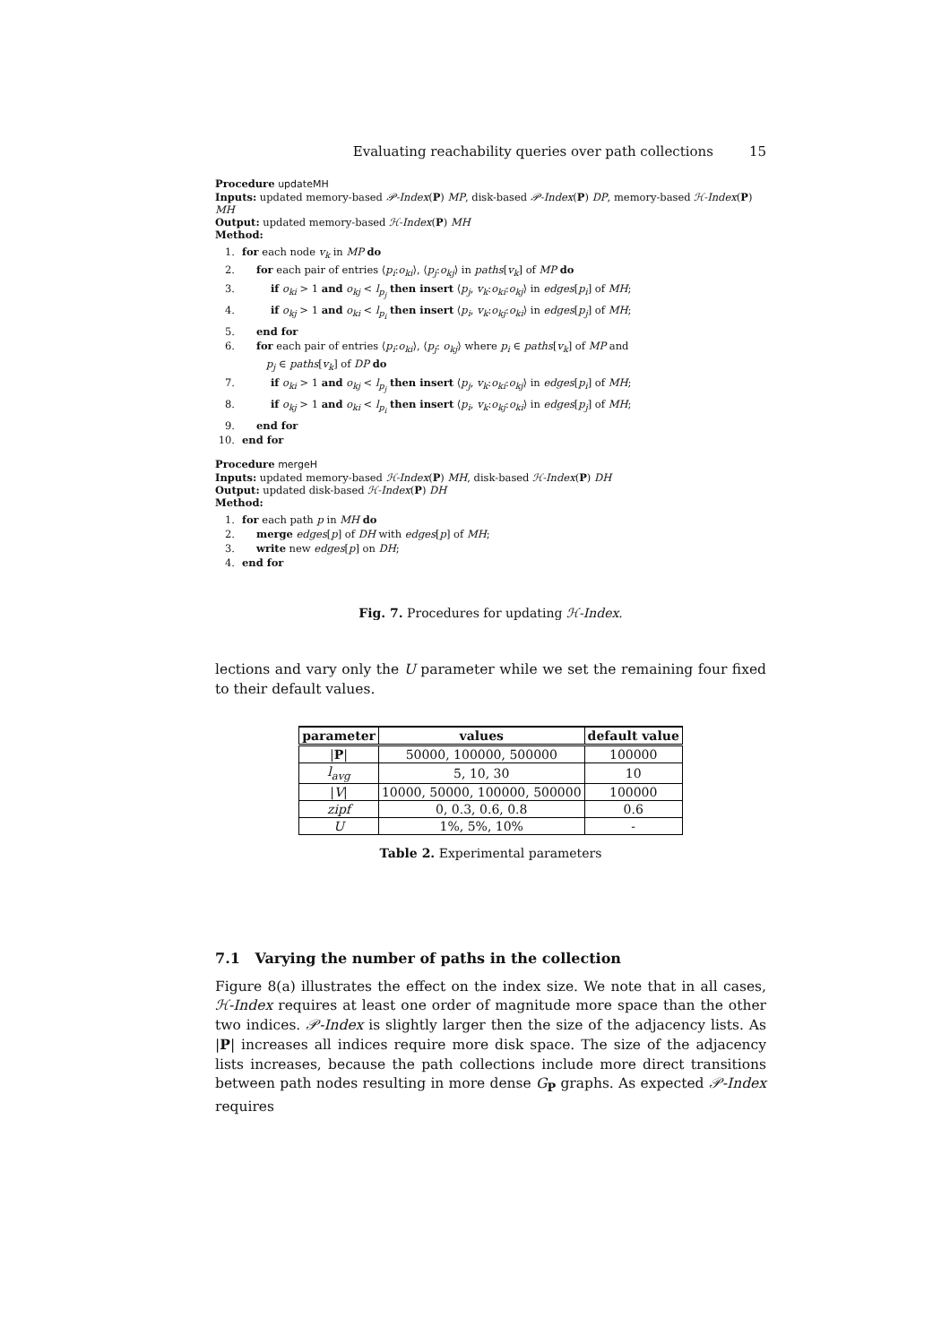Evaluating reachability queries over path collections 15
Procedure updateMH
Inputs: updated memory-based 𝒫-Index(P) MP, disk-based 𝒫-Index(P) DP, memory-based ℋ-Index(P) MH
Output: updated memory-based ℋ-Index(P) MH
Method:
1. for each node v<sub>k</sub> in MP do
2. for each pair of entries ⟨p<sub>i</sub>:o<sub>ki</sub>⟩, ⟨p<sub>j</sub>:o<sub>kj</sub>⟩ in paths[v<sub>k</sub>] of MP do
3. if o<sub>ki</sub> > 1 and o<sub>kj</sub> < l<sub>p<sub>j</sub></sub> then insert ⟨p<sub>j</sub>, v<sub>k</sub>:o<sub>ki</sub>:o<sub>kj</sub>⟩ in edges[p<sub>i</sub>] of MH;
4. if o<sub>kj</sub> > 1 and o<sub>ki</sub> < l<sub>p<sub>i</sub></sub> then insert ⟨p<sub>i</sub>, v<sub>k</sub>:o<sub>kj</sub>:o<sub>ki</sub>⟩ in edges[p<sub>j</sub>] of MH;
5. end for
6. for each pair of entries ⟨p<sub>i</sub>:o<sub>ki</sub>⟩, ⟨p<sub>j</sub>: o<sub>kj</sub>⟩ where p<sub>i</sub> ∈ paths[v<sub>k</sub>] of MP and
p<sub>j</sub> ∈ paths[v<sub>k</sub>] of DP do
7. if o<sub>ki</sub> > 1 and o<sub>kj</sub> < l<sub>p<sub>j</sub></sub> then insert ⟨p<sub>j</sub>, v<sub>k</sub>:o<sub>ki</sub>:o<sub>kj</sub>⟩ in edges[p<sub>i</sub>] of MH;
8. if o<sub>kj</sub> > 1 and o<sub>ki</sub> < l<sub>p<sub>i</sub></sub> then insert ⟨p<sub>i</sub>, v<sub>k</sub>:o<sub>kj</sub>:o<sub>ki</sub>⟩ in edges[p<sub>j</sub>] of MH;
9. end for
10. end for
Procedure mergeH
Inputs: updated memory-based ℋ-Index(P) MH, disk-based ℋ-Index(P) DH
Output: updated disk-based ℋ-Index(P) DH
Method:
1. for each path p in MH do
2. merge edges[p] of DH with edges[p] of MH;
3. write new edges[p] on DH;
4. end for
Fig. 7. Procedures for updating ℋ-Index.
lections and vary only the U parameter while we set the remaining four fixed to their default values.
| parameter | values | default value |
| --- | --- | --- |
| / P / | 50000, 100000, 500000 | 100000 |
| l<sub>avg</sub> | 5, 10, 30 | 10 |
| / V / | 10000, 50000, 100000, 500000 | 100000 |
| zipf | 0, 0.3, 0.6, 0.8 | 0.6 |
| U | 1%, 5%, 10% | - |
Table 2. Experimental parameters
7.1 Varying the number of paths in the collection
Figure 8(a) illustrates the effect on the index size. We note that in all cases, ℋ-Index requires at least one order of magnitude more space than the other two indices. 𝒫-Index is slightly larger then the size of the adjacency lists. As |P| increases all indices require more disk space. The size of the adjacency lists increases, because the path collections include more direct transitions between path nodes resulting in more dense G<sub>P</sub> graphs. As expected 𝒫-Index requires